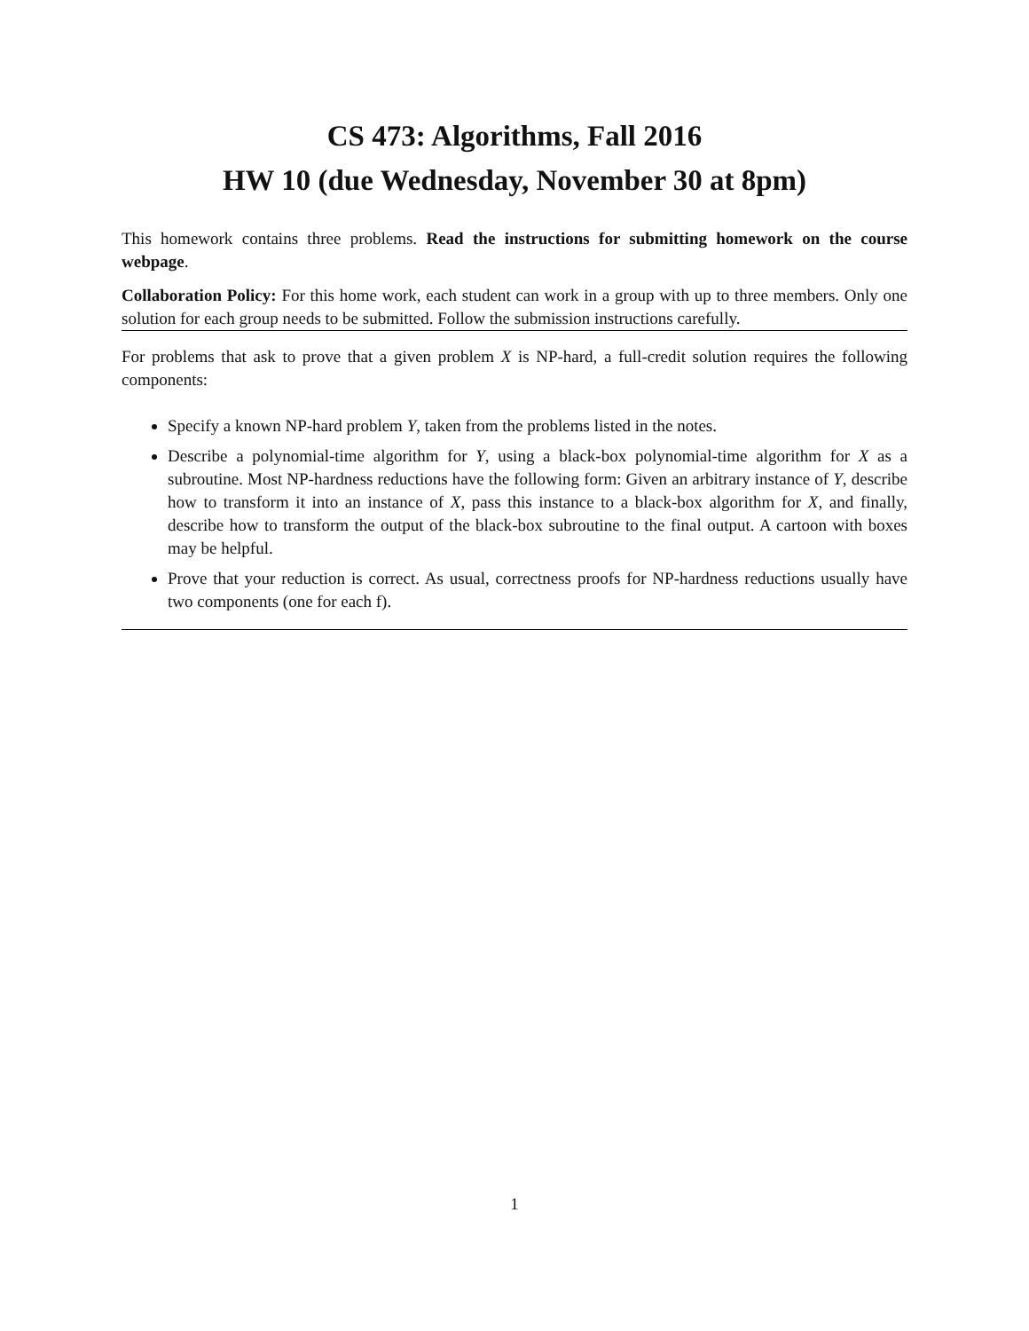CS 473: Algorithms, Fall 2016
HW 10 (due Wednesday, November 30 at 8pm)
This homework contains three problems. Read the instructions for submitting homework on the course webpage.
Collaboration Policy: For this home work, each student can work in a group with up to three members. Only one solution for each group needs to be submitted. Follow the submission instructions carefully.
For problems that ask to prove that a given problem X is NP-hard, a full-credit solution requires the following components:
Specify a known NP-hard problem Y, taken from the problems listed in the notes.
Describe a polynomial-time algorithm for Y, using a black-box polynomial-time algorithm for X as a subroutine. Most NP-hardness reductions have the following form: Given an arbitrary instance of Y, describe how to transform it into an instance of X, pass this instance to a black-box algorithm for X, and finally, describe how to transform the output of the black-box subroutine to the final output. A cartoon with boxes may be helpful.
Prove that your reduction is correct. As usual, correctness proofs for NP-hardness reductions usually have two components (one for each f).
1